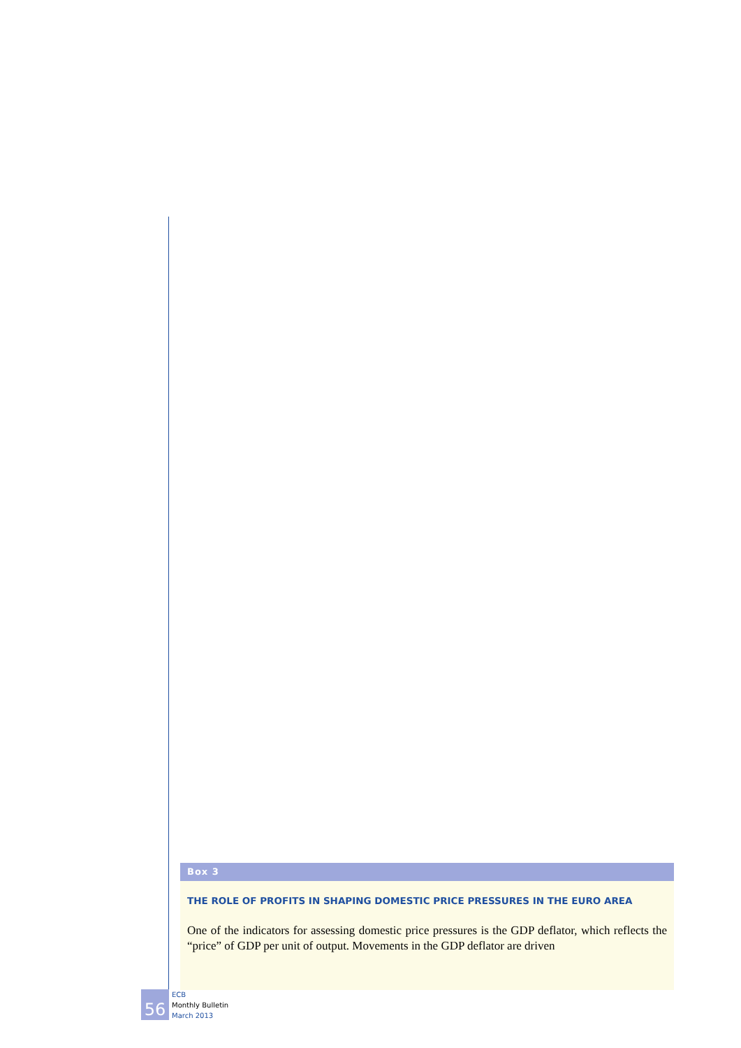Box 3
THE ROLE OF PROFITS IN SHAPING DOMESTIC PRICE PRESSURES IN THE EURO AREA
One of the indicators for assessing domestic price pressures is the GDP deflator, which reflects the “price” of GDP per unit of output. Movements in the GDP deflator are driven
56
ECB
Monthly Bulletin
March 2013